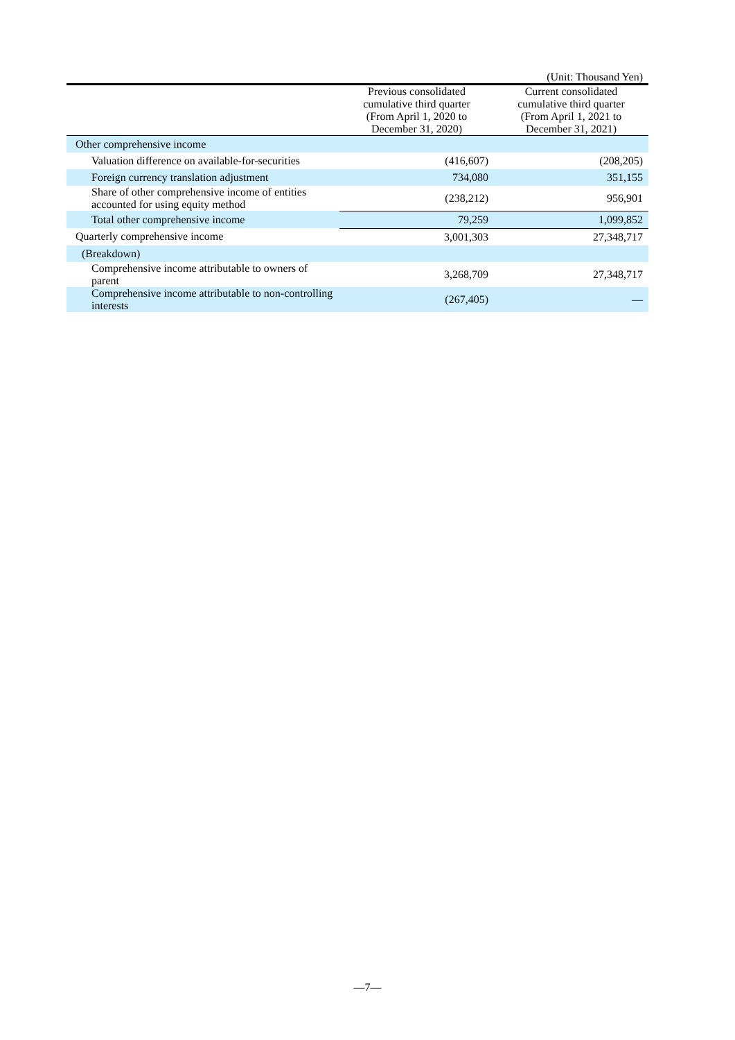(Unit: Thousand Yen)
| | Previous consolidated cumulative third quarter (From April 1, 2020 to December 31, 2020) | Current consolidated cumulative third quarter (From April 1, 2021 to December 31, 2021) |
| --- | --- | --- |
| Other comprehensive income | | |
| Valuation difference on available-for-securities | (416,607) | (208,205) |
| Foreign currency translation adjustment | 734,080 | 351,155 |
| Share of other comprehensive income of entities accounted for using equity method | (238,212) | 956,901 |
| Total other comprehensive income | 79,259 | 1,099,852 |
| Quarterly comprehensive income | 3,001,303 | 27,348,717 |
| (Breakdown) | | |
| Comprehensive income attributable to owners of parent | 3,268,709 | 27,348,717 |
| Comprehensive income attributable to non-controlling interests | (267,405) | — |
—7—